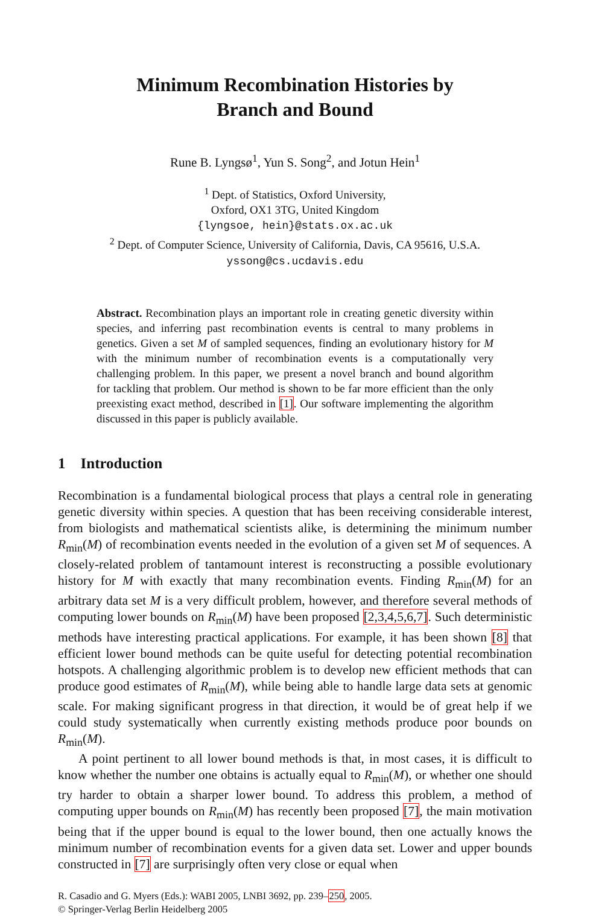Minimum Recombination Histories by
Branch and Bound
Rune B. Lyngsø<sup>1</sup>, Yun S. Song<sup>2</sup>, and Jotun Hein<sup>1</sup>
<sup>1</sup> Dept. of Statistics, Oxford University,
Oxford, OX1 3TG, United Kingdom
{lyngsoe, hein}@stats.ox.ac.uk
<sup>2</sup> Dept. of Computer Science, University of California, Davis, CA 95616, U.S.A.
yssong@cs.ucdavis.edu
Abstract. Recombination plays an important role in creating genetic diversity within species, and inferring past recombination events is central to many problems in genetics. Given a set M of sampled sequences, finding an evolutionary history for M with the minimum number of recombination events is a computationally very challenging problem. In this paper, we present a novel branch and bound algorithm for tackling that problem. Our method is shown to be far more efficient than the only preexisting exact method, described in [1]. Our software implementing the algorithm discussed in this paper is publicly available.
1 Introduction
Recombination is a fundamental biological process that plays a central role in generating genetic diversity within species. A question that has been receiving considerable interest, from biologists and mathematical scientists alike, is determining the minimum number R<sub>min</sub>(M) of recombination events needed in the evolution of a given set M of sequences. A closely-related problem of tantamount interest is reconstructing a possible evolutionary history for M with exactly that many recombination events. Finding R<sub>min</sub>(M) for an arbitrary data set M is a very difficult problem, however, and therefore several methods of computing lower bounds on R<sub>min</sub>(M) have been proposed [2,3,4,5,6,7]. Such deterministic methods have interesting practical applications. For example, it has been shown [8] that efficient lower bound methods can be quite useful for detecting potential recombination hotspots. A challenging algorithmic problem is to develop new efficient methods that can produce good estimates of R<sub>min</sub>(M), while being able to handle large data sets at genomic scale. For making significant progress in that direction, it would be of great help if we could study systematically when currently existing methods produce poor bounds on R<sub>min</sub>(M).
A point pertinent to all lower bound methods is that, in most cases, it is difficult to know whether the number one obtains is actually equal to R<sub>min</sub>(M), or whether one should try harder to obtain a sharper lower bound. To address this problem, a method of computing upper bounds on R<sub>min</sub>(M) has recently been proposed [7], the main motivation being that if the upper bound is equal to the lower bound, then one actually knows the minimum number of recombination events for a given data set. Lower and upper bounds constructed in [7] are surprisingly often very close or equal when
R. Casadio and G. Myers (Eds.): WABI 2005, LNBI 3692, pp. 239–250, 2005.
© Springer-Verlag Berlin Heidelberg 2005